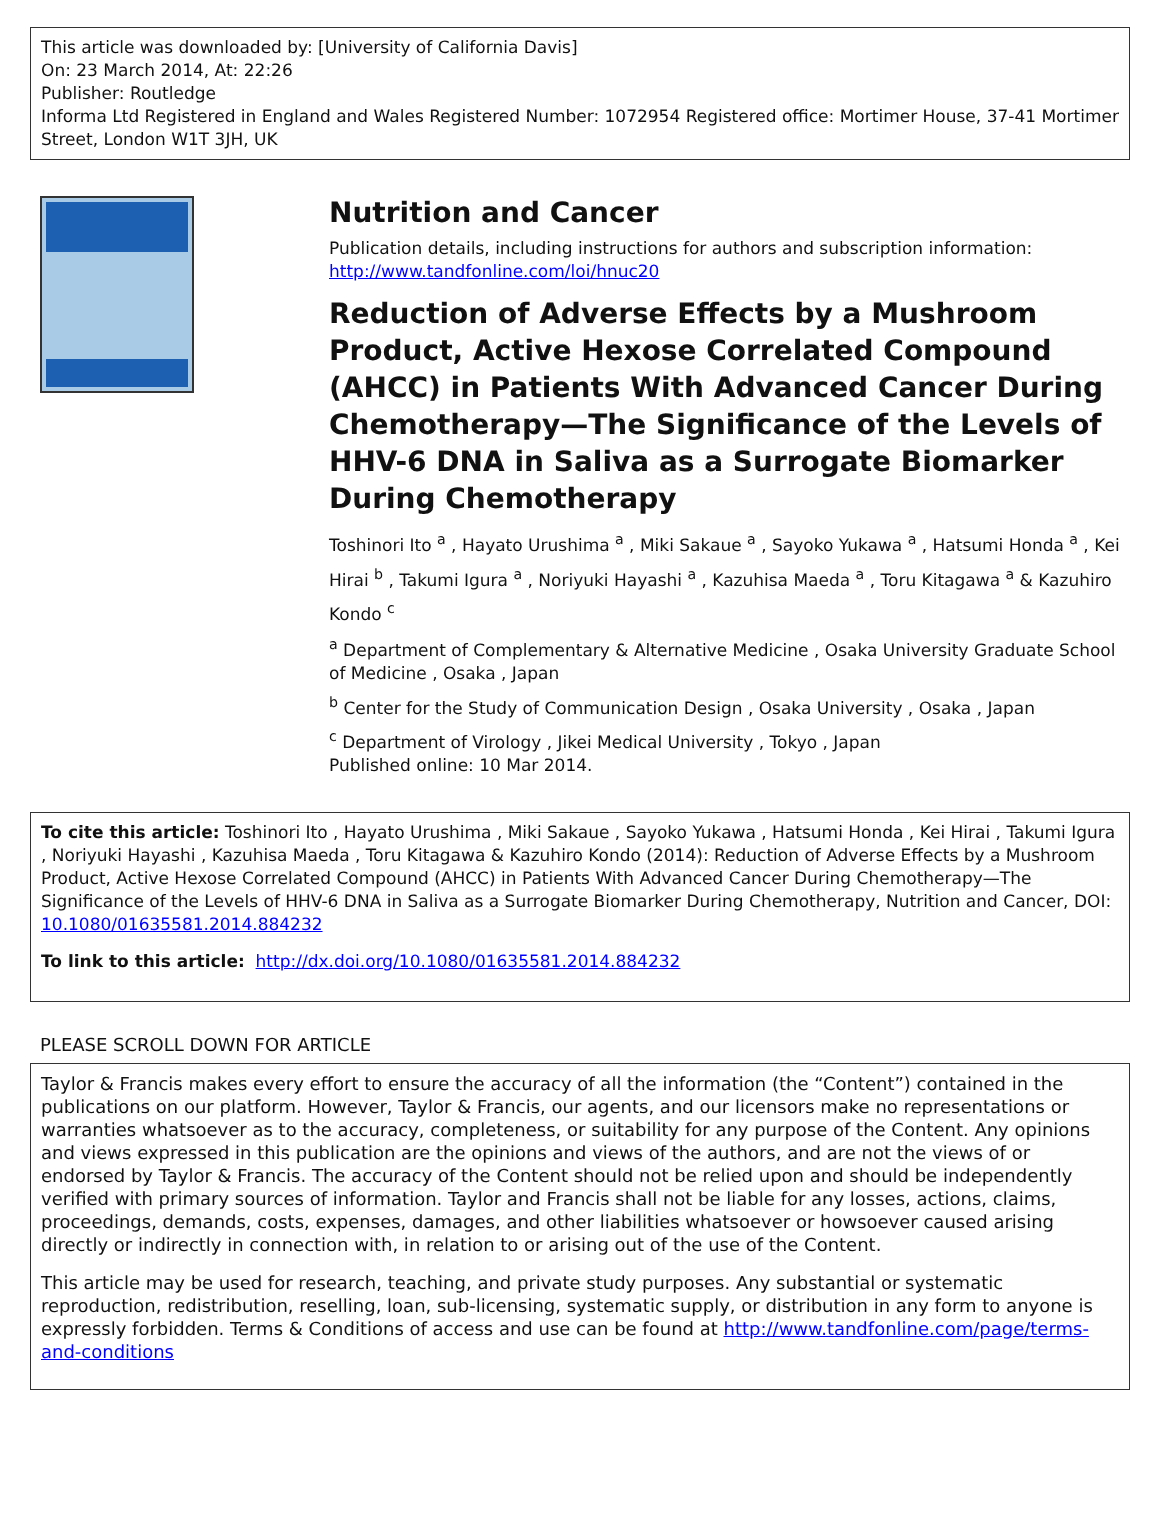This article was downloaded by: [University of California Davis]
On: 23 March 2014, At: 22:26
Publisher: Routledge
Informa Ltd Registered in England and Wales Registered Number: 1072954 Registered office: Mortimer House, 37-41 Mortimer Street, London W1T 3JH, UK
Nutrition and Cancer
Publication details, including instructions for authors and subscription information:
http://www.tandfonline.com/loi/hnuc20
Reduction of Adverse Effects by a Mushroom Product, Active Hexose Correlated Compound (AHCC) in Patients With Advanced Cancer During Chemotherapy—The Significance of the Levels of HHV-6 DNA in Saliva as a Surrogate Biomarker During Chemotherapy
Toshinori Ito <sup>a</sup> , Hayato Urushima <sup>a</sup> , Miki Sakaue <sup>a</sup> , Sayoko Yukawa <sup>a</sup> , Hatsumi Honda <sup>a</sup> , Kei Hirai <sup>b</sup> , Takumi Igura <sup>a</sup> , Noriyuki Hayashi <sup>a</sup> , Kazuhisa Maeda <sup>a</sup> , Toru Kitagawa <sup>a</sup> & Kazuhiro Kondo <sup>c</sup>
<sup>a</sup> Department of Complementary & Alternative Medicine , Osaka University Graduate School of Medicine , Osaka , Japan
<sup>b</sup> Center for the Study of Communication Design , Osaka University , Osaka , Japan
<sup>c</sup> Department of Virology , Jikei Medical University , Tokyo , Japan
Published online: 10 Mar 2014.
To cite this article: Toshinori Ito , Hayato Urushima , Miki Sakaue , Sayoko Yukawa , Hatsumi Honda , Kei Hirai , Takumi Igura , Noriyuki Hayashi , Kazuhisa Maeda , Toru Kitagawa & Kazuhiro Kondo (2014): Reduction of Adverse Effects by a Mushroom Product, Active Hexose Correlated Compound (AHCC) in Patients With Advanced Cancer During Chemotherapy—The Significance of the Levels of HHV-6 DNA in Saliva as a Surrogate Biomarker During Chemotherapy, Nutrition and Cancer, DOI: 10.1080/01635581.2014.884232
To link to this article: http://dx.doi.org/10.1080/01635581.2014.884232
PLEASE SCROLL DOWN FOR ARTICLE
Taylor & Francis makes every effort to ensure the accuracy of all the information (the “Content”) contained in the publications on our platform. However, Taylor & Francis, our agents, and our licensors make no representations or warranties whatsoever as to the accuracy, completeness, or suitability for any purpose of the Content. Any opinions and views expressed in this publication are the opinions and views of the authors, and are not the views of or endorsed by Taylor & Francis. The accuracy of the Content should not be relied upon and should be independently verified with primary sources of information. Taylor and Francis shall not be liable for any losses, actions, claims, proceedings, demands, costs, expenses, damages, and other liabilities whatsoever or howsoever caused arising directly or indirectly in connection with, in relation to or arising out of the use of the Content.
This article may be used for research, teaching, and private study purposes. Any substantial or systematic reproduction, redistribution, reselling, loan, sub-licensing, systematic supply, or distribution in any form to anyone is expressly forbidden. Terms & Conditions of access and use can be found at http://www.tandfonline.com/page/terms-and-conditions